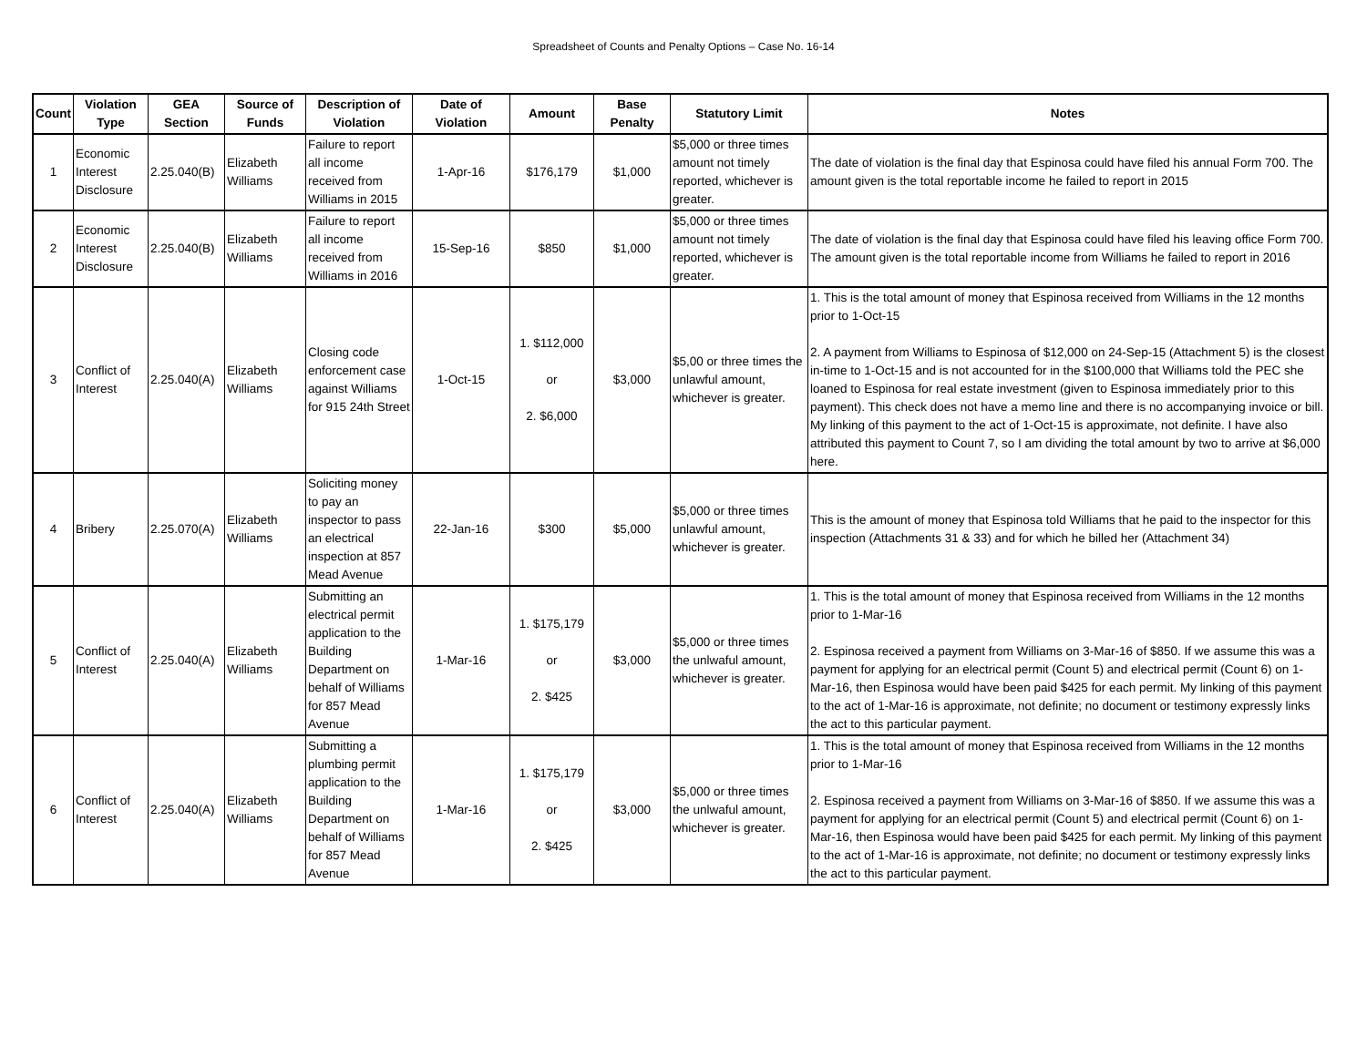Spreadsheet of Counts and Penalty Options – Case No. 16-14
| Count | Violation Type | GEA Section | Source of Funds | Description of Violation | Date of Violation | Amount | Base Penalty | Statutory Limit | Notes |
| --- | --- | --- | --- | --- | --- | --- | --- | --- | --- |
| 1 | Economic Interest Disclosure | 2.25.040(B) | Elizabeth Williams | Failure to report all income received from Williams in 2015 | 1-Apr-16 | $176,179 | $1,000 | $5,000 or three times amount not timely reported, whichever is greater. | The date of violation is the final day that Espinosa could have filed his annual Form 700. The amount given is the total reportable income he failed to report in 2015 |
| 2 | Economic Interest Disclosure | 2.25.040(B) | Elizabeth Williams | Failure to report all income received from Williams in 2016 | 15-Sep-16 | $850 | $1,000 | $5,000 or three times amount not timely reported, whichever is greater. | The date of violation is the final day that Espinosa could have filed his leaving office Form 700. The amount given is the total reportable income from Williams he failed to report in 2016 |
| 3 | Conflict of Interest | 2.25.040(A) | Elizabeth Williams | Closing code enforcement case against Williams for 915 24th Street | 1-Oct-15 | 1. $112,000 or 2. $6,000 | $3,000 | $5,00 or three times the unlawful amount, whichever is greater. | 1. This is the total amount of money that Espinosa received from Williams in the 12 months prior to 1-Oct-15 2. A payment from Williams to Espinosa of $12,000 on 24-Sep-15 (Attachment 5) is the closest in-time to 1-Oct-15 and is not accounted for in the $100,000 that Williams told the PEC she loaned to Espinosa for real estate investment (given to Espinosa immediately prior to this payment). This check does not have a memo line and there is no accompanying invoice or bill. My linking of this payment to the act of 1-Oct-15 is approximate, not definite. I have also attributed this payment to Count 7, so I am dividing the total amount by two to arrive at $6,000 here. |
| 4 | Bribery | 2.25.070(A) | Elizabeth Williams | Soliciting money to pay an inspector to pass an electrical inspection at 857 Mead Avenue | 22-Jan-16 | $300 | $5,000 | $5,000 or three times unlawful amount, whichever is greater. | This is the amount of money that Espinosa told Williams that he paid to the inspector for this inspection (Attachments 31 & 33) and for which he billed her (Attachment 34) |
| 5 | Conflict of Interest | 2.25.040(A) | Elizabeth Williams | Submitting an electrical permit application to the Building Department on behalf of Williams for 857 Mead Avenue | 1-Mar-16 | 1. $175,179 or 2. $425 | $3,000 | $5,000 or three times the unlwaful amount, whichever is greater. | 1. This is the total amount of money that Espinosa received from Williams in the 12 months prior to 1-Mar-16 2. Espinosa received a payment from Williams on 3-Mar-16 of $850. If we assume this was a payment for applying for an electrical permit (Count 5) and electrical permit (Count 6) on 1-Mar-16, then Espinosa would have been paid $425 for each permit. My linking of this payment to the act of 1-Mar-16 is approximate, not definite; no document or testimony expressly links the act to this particular payment. |
| 6 | Conflict of Interest | 2.25.040(A) | Elizabeth Williams | Submitting a plumbing permit application to the Building Department on behalf of Williams for 857 Mead Avenue | 1-Mar-16 | 1. $175,179 or 2. $425 | $3,000 | $5,000 or three times the unlwaful amount, whichever is greater. | 1. This is the total amount of money that Espinosa received from Williams in the 12 months prior to 1-Mar-16 2. Espinosa received a payment from Williams on 3-Mar-16 of $850. If we assume this was a payment for applying for an electrical permit (Count 5) and electrical permit (Count 6) on 1-Mar-16, then Espinosa would have been paid $425 for each permit. My linking of this payment to the act of 1-Mar-16 is approximate, not definite; no document or testimony expressly links the act to this particular payment. |